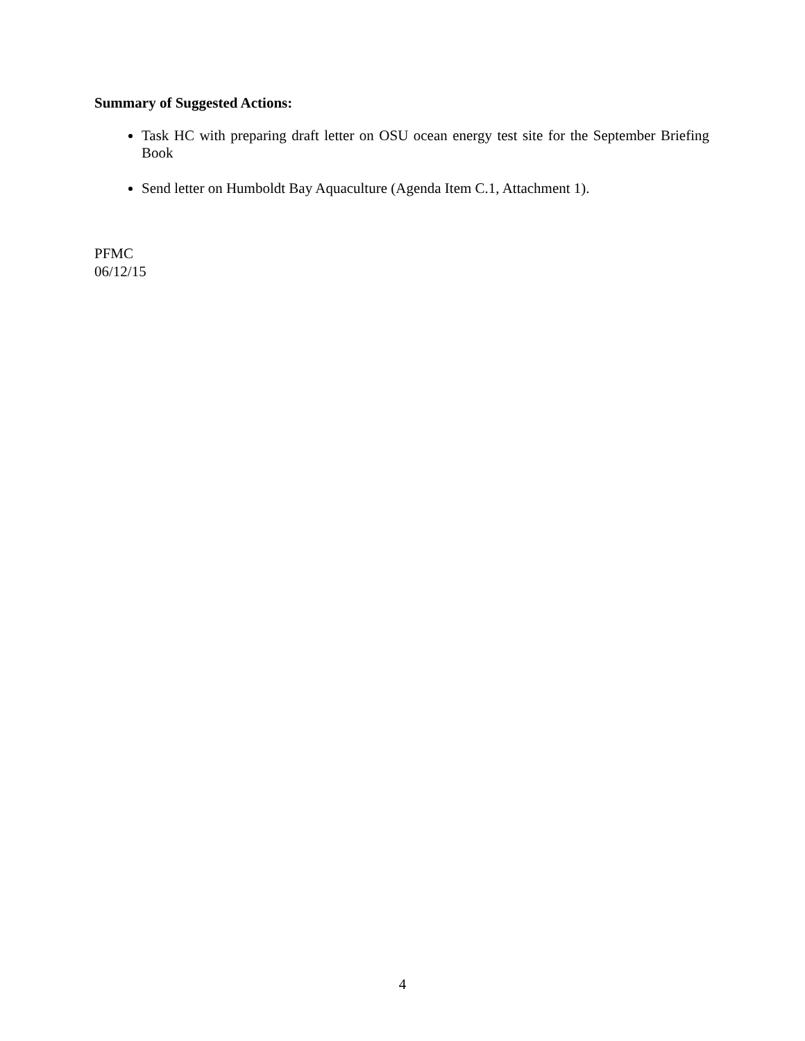Summary of Suggested Actions:
Task HC with preparing draft letter on OSU ocean energy test site for the September Briefing Book
Send letter on Humboldt Bay Aquaculture (Agenda Item C.1, Attachment 1).
PFMC
06/12/15
4